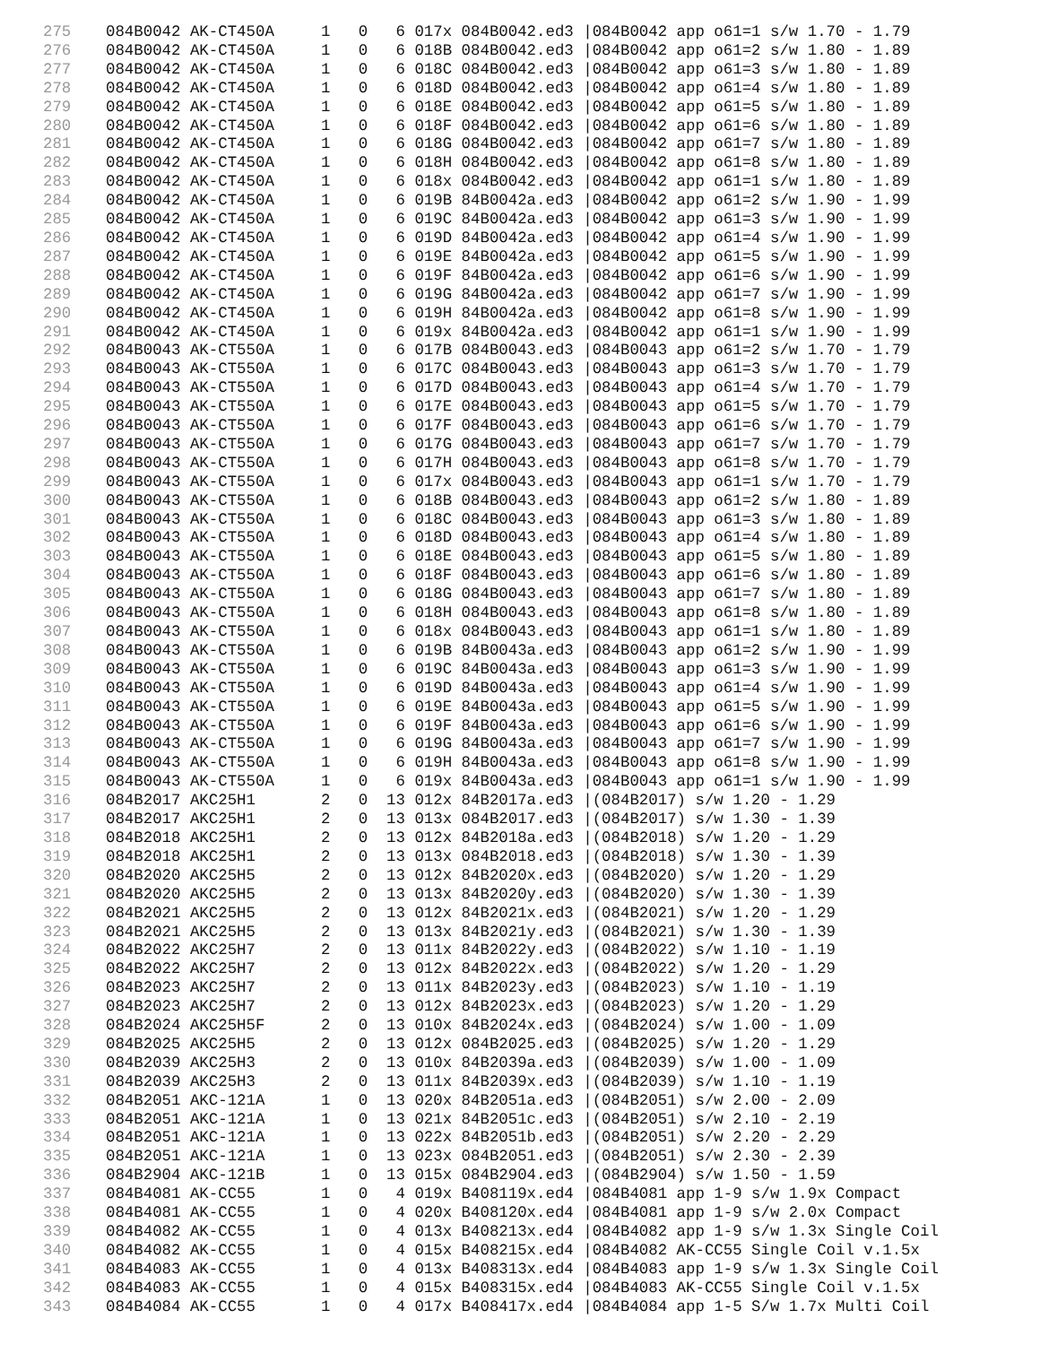275 084B0042 AK-CT450A 1 0 6 017x 084B0042.ed3 |084B0042 app o61=1 s/w 1.70 - 1.79
276 084B0042 AK-CT450A 1 0 6 018B 084B0042.ed3 |084B0042 app o61=2 s/w 1.80 - 1.89
277 084B0042 AK-CT450A 1 0 6 018C 084B0042.ed3 |084B0042 app o61=3 s/w 1.80 - 1.89
278 084B0042 AK-CT450A 1 0 6 018D 084B0042.ed3 |084B0042 app o61=4 s/w 1.80 - 1.89
279 084B0042 AK-CT450A 1 0 6 018E 084B0042.ed3 |084B0042 app o61=5 s/w 1.80 - 1.89
280 084B0042 AK-CT450A 1 0 6 018F 084B0042.ed3 |084B0042 app o61=6 s/w 1.80 - 1.89
281 084B0042 AK-CT450A 1 0 6 018G 084B0042.ed3 |084B0042 app o61=7 s/w 1.80 - 1.89
282 084B0042 AK-CT450A 1 0 6 018H 084B0042.ed3 |084B0042 app o61=8 s/w 1.80 - 1.89
283 084B0042 AK-CT450A 1 0 6 018x 084B0042.ed3 |084B0042 app o61=1 s/w 1.80 - 1.89
284 084B0042 AK-CT450A 1 0 6 019B 84B0042a.ed3 |084B0042 app o61=2 s/w 1.90 - 1.99
285 084B0042 AK-CT450A 1 0 6 019C 84B0042a.ed3 |084B0042 app o61=3 s/w 1.90 - 1.99
286 084B0042 AK-CT450A 1 0 6 019D 84B0042a.ed3 |084B0042 app o61=4 s/w 1.90 - 1.99
287 084B0042 AK-CT450A 1 0 6 019E 84B0042a.ed3 |084B0042 app o61=5 s/w 1.90 - 1.99
288 084B0042 AK-CT450A 1 0 6 019F 84B0042a.ed3 |084B0042 app o61=6 s/w 1.90 - 1.99
289 084B0042 AK-CT450A 1 0 6 019G 84B0042a.ed3 |084B0042 app o61=7 s/w 1.90 - 1.99
290 084B0042 AK-CT450A 1 0 6 019H 84B0042a.ed3 |084B0042 app o61=8 s/w 1.90 - 1.99
291 084B0042 AK-CT450A 1 0 6 019x 84B0042a.ed3 |084B0042 app o61=1 s/w 1.90 - 1.99
292 084B0043 AK-CT550A 1 0 6 017B 084B0043.ed3 |084B0043 app o61=2 s/w 1.70 - 1.79
293 084B0043 AK-CT550A 1 0 6 017C 084B0043.ed3 |084B0043 app o61=3 s/w 1.70 - 1.79
294 084B0043 AK-CT550A 1 0 6 017D 084B0043.ed3 |084B0043 app o61=4 s/w 1.70 - 1.79
295 084B0043 AK-CT550A 1 0 6 017E 084B0043.ed3 |084B0043 app o61=5 s/w 1.70 - 1.79
296 084B0043 AK-CT550A 1 0 6 017F 084B0043.ed3 |084B0043 app o61=6 s/w 1.70 - 1.79
297 084B0043 AK-CT550A 1 0 6 017G 084B0043.ed3 |084B0043 app o61=7 s/w 1.70 - 1.79
298 084B0043 AK-CT550A 1 0 6 017H 084B0043.ed3 |084B0043 app o61=8 s/w 1.70 - 1.79
299 084B0043 AK-CT550A 1 0 6 017x 084B0043.ed3 |084B0043 app o61=1 s/w 1.70 - 1.79
300 084B0043 AK-CT550A 1 0 6 018B 084B0043.ed3 |084B0043 app o61=2 s/w 1.80 - 1.89
301 084B0043 AK-CT550A 1 0 6 018C 084B0043.ed3 |084B0043 app o61=3 s/w 1.80 - 1.89
302 084B0043 AK-CT550A 1 0 6 018D 084B0043.ed3 |084B0043 app o61=4 s/w 1.80 - 1.89
303 084B0043 AK-CT550A 1 0 6 018E 084B0043.ed3 |084B0043 app o61=5 s/w 1.80 - 1.89
304 084B0043 AK-CT550A 1 0 6 018F 084B0043.ed3 |084B0043 app o61=6 s/w 1.80 - 1.89
305 084B0043 AK-CT550A 1 0 6 018G 084B0043.ed3 |084B0043 app o61=7 s/w 1.80 - 1.89
306 084B0043 AK-CT550A 1 0 6 018H 084B0043.ed3 |084B0043 app o61=8 s/w 1.80 - 1.89
307 084B0043 AK-CT550A 1 0 6 018x 084B0043.ed3 |084B0043 app o61=1 s/w 1.80 - 1.89
308 084B0043 AK-CT550A 1 0 6 019B 84B0043a.ed3 |084B0043 app o61=2 s/w 1.90 - 1.99
309 084B0043 AK-CT550A 1 0 6 019C 84B0043a.ed3 |084B0043 app o61=3 s/w 1.90 - 1.99
310 084B0043 AK-CT550A 1 0 6 019D 84B0043a.ed3 |084B0043 app o61=4 s/w 1.90 - 1.99
311 084B0043 AK-CT550A 1 0 6 019E 84B0043a.ed3 |084B0043 app o61=5 s/w 1.90 - 1.99
312 084B0043 AK-CT550A 1 0 6 019F 84B0043a.ed3 |084B0043 app o61=6 s/w 1.90 - 1.99
313 084B0043 AK-CT550A 1 0 6 019G 84B0043a.ed3 |084B0043 app o61=7 s/w 1.90 - 1.99
314 084B0043 AK-CT550A 1 0 6 019H 84B0043a.ed3 |084B0043 app o61=8 s/w 1.90 - 1.99
315 084B0043 AK-CT550A 1 0 6 019x 84B0043a.ed3 |084B0043 app o61=1 s/w 1.90 - 1.99
316 084B2017 AKC25H1 2 0 13 012x 84B2017a.ed3 |(084B2017) s/w 1.20 - 1.29
317 084B2017 AKC25H1 2 0 13 013x 084B2017.ed3 |(084B2017) s/w 1.30 - 1.39
318 084B2018 AKC25H1 2 0 13 012x 84B2018a.ed3 |(084B2018) s/w 1.20 - 1.29
319 084B2018 AKC25H1 2 0 13 013x 084B2018.ed3 |(084B2018) s/w 1.30 - 1.39
320 084B2020 AKC25H5 2 0 13 012x 84B2020x.ed3 |(084B2020) s/w 1.20 - 1.29
321 084B2020 AKC25H5 2 0 13 013x 84B2020y.ed3 |(084B2020) s/w 1.30 - 1.39
322 084B2021 AKC25H5 2 0 13 012x 84B2021x.ed3 |(084B2021) s/w 1.20 - 1.29
323 084B2021 AKC25H5 2 0 13 013x 84B2021y.ed3 |(084B2021) s/w 1.30 - 1.39
324 084B2022 AKC25H7 2 0 13 011x 84B2022y.ed3 |(084B2022) s/w 1.10 - 1.19
325 084B2022 AKC25H7 2 0 13 012x 84B2022x.ed3 |(084B2022) s/w 1.20 - 1.29
326 084B2023 AKC25H7 2 0 13 011x 84B2023y.ed3 |(084B2023) s/w 1.10 - 1.19
327 084B2023 AKC25H7 2 0 13 012x 84B2023x.ed3 |(084B2023) s/w 1.20 - 1.29
328 084B2024 AKC25H5F 2 0 13 010x 84B2024x.ed3 |(084B2024) s/w 1.00 - 1.09
329 084B2025 AKC25H5 2 0 13 012x 084B2025.ed3 |(084B2025) s/w 1.20 - 1.29
330 084B2039 AKC25H3 2 0 13 010x 84B2039a.ed3 |(084B2039) s/w 1.00 - 1.09
331 084B2039 AKC25H3 2 0 13 011x 84B2039x.ed3 |(084B2039) s/w 1.10 - 1.19
332 084B2051 AKC-121A 1 0 13 020x 84B2051a.ed3 |(084B2051) s/w 2.00 - 2.09
333 084B2051 AKC-121A 1 0 13 021x 84B2051c.ed3 |(084B2051) s/w 2.10 - 2.19
334 084B2051 AKC-121A 1 0 13 022x 84B2051b.ed3 |(084B2051) s/w 2.20 - 2.29
335 084B2051 AKC-121A 1 0 13 023x 084B2051.ed3 |(084B2051) s/w 2.30 - 2.39
336 084B2904 AKC-121B 1 0 13 015x 084B2904.ed3 |(084B2904) s/w 1.50 - 1.59
337 084B4081 AK-CC55 1 0 4 019x B408119x.ed4 |084B4081 app 1-9 s/w 1.9x Compact
338 084B4081 AK-CC55 1 0 4 020x B408120x.ed4 |084B4081 app 1-9 s/w 2.0x Compact
339 084B4082 AK-CC55 1 0 4 013x B408213x.ed4 |084B4082 app 1-9 s/w 1.3x Single Coil
340 084B4082 AK-CC55 1 0 4 015x B408215x.ed4 |084B4082 AK-CC55 Single Coil v.1.5x
341 084B4083 AK-CC55 1 0 4 013x B408313x.ed4 |084B4083 app 1-9 s/w 1.3x Single Coil
342 084B4083 AK-CC55 1 0 4 015x B408315x.ed4 |084B4083 AK-CC55 Single Coil v.1.5x
343 084B4084 AK-CC55 1 0 4 017x B408417x.ed4 |084B4084 app 1-5 S/w 1.7x Multi Coil